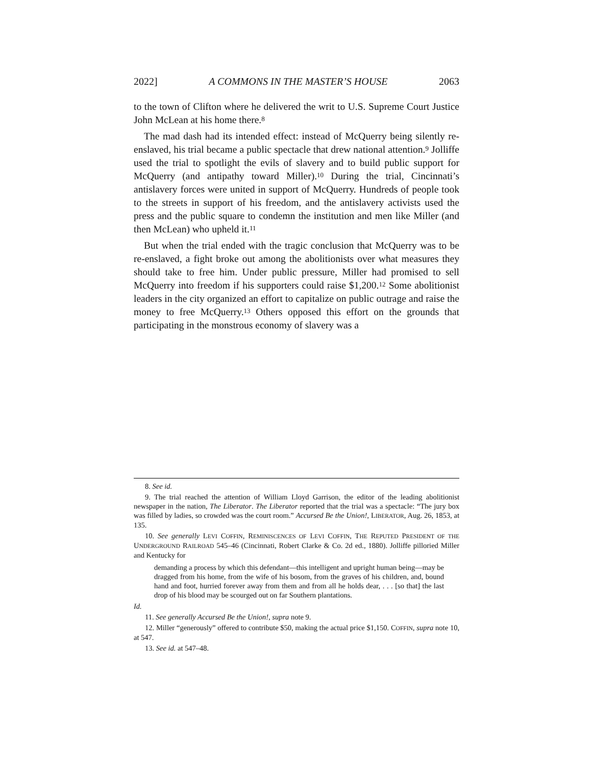2022] A COMMONS IN THE MASTER’S HOUSE 2063
to the town of Clifton where he delivered the writ to U.S. Supreme Court Justice John McLean at his home there.<sup>8</sup>
The mad dash had its intended effect: instead of McQuerry being silently re-enslaved, his trial became a public spectacle that drew national attention.<sup>9</sup> Jolliffe used the trial to spotlight the evils of slavery and to build public support for McQuerry (and antipathy toward Miller).<sup>10</sup> During the trial, Cincinnati’s antislavery forces were united in support of McQuerry. Hundreds of people took to the streets in support of his freedom, and the antislavery activists used the press and the public square to condemn the institution and men like Miller (and then McLean) who upheld it.<sup>11</sup>
But when the trial ended with the tragic conclusion that McQuerry was to be re-enslaved, a fight broke out among the abolitionists over what measures they should take to free him. Under public pressure, Miller had promised to sell McQuerry into freedom if his supporters could raise $1,200.<sup>12</sup> Some abolitionist leaders in the city organized an effort to capitalize on public outrage and raise the money to free McQuerry.<sup>13</sup> Others opposed this effort on the grounds that participating in the monstrous economy of slavery was a
8. See id.
9. The trial reached the attention of William Lloyd Garrison, the editor of the leading abolitionist newspaper in the nation, The Liberator. The Liberator reported that the trial was a spectacle: “The jury box was filled by ladies, so crowded was the court room.” Accursed Be the Union!, LIBERATOR, Aug. 26, 1853, at 135.
10. See generally LEVI COFFIN, REMINISCENCES OF LEVI COFFIN, THE REPUTED PRESIDENT OF THE UNDERGROUND RAILROAD 545–46 (Cincinnati, Robert Clarke & Co. 2d ed., 1880). Jolliffe pilloried Miller and Kentucky for
demanding a process by which this defendant—this intelligent and upright human being—may be dragged from his home, from the wife of his bosom, from the graves of his children, and, bound hand and foot, hurried forever away from them and from all he holds dear, . . . [so that] the last drop of his blood may be scourged out on far Southern plantations.
Id.
11. See generally Accursed Be the Union!, supra note 9.
12. Miller “generously” offered to contribute $50, making the actual price $1,150. COFFIN, supra note 10, at 547.
13. See id. at 547–48.